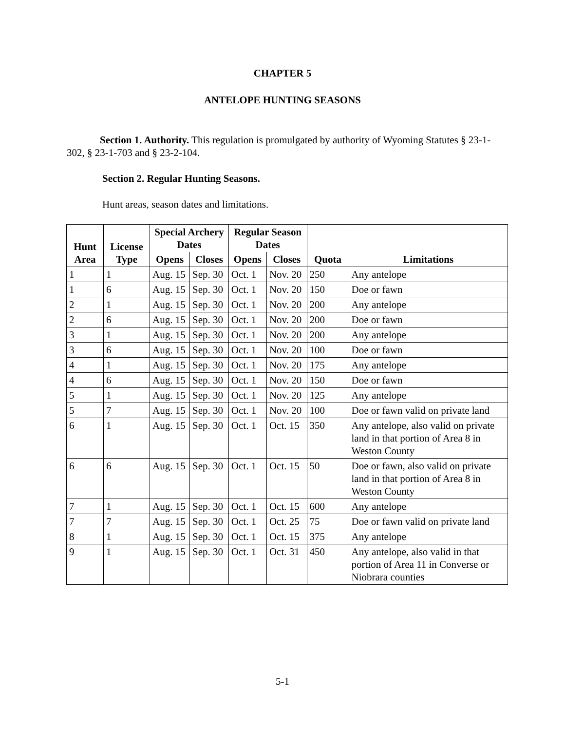CHAPTER 5
ANTELOPE HUNTING SEASONS
Section 1. Authority. This regulation is promulgated by authority of Wyoming Statutes § 23-1-302, § 23-1-703 and § 23-2-104.
Section 2. Regular Hunting Seasons.
Hunt areas, season dates and limitations.
| Hunt Area | License Type | Special Archery Dates | | Regular Season Dates | | Quota | Limitations |
| --- | --- | --- | --- | --- | --- | --- | --- |
| | | Opens | Closes | Opens | Closes | | |
| 1 | 1 | Aug. 15 | Sep. 30 | Oct. 1 | Nov. 20 | 250 | Any antelope |
| 1 | 6 | Aug. 15 | Sep. 30 | Oct. 1 | Nov. 20 | 150 | Doe or fawn |
| 2 | 1 | Aug. 15 | Sep. 30 | Oct. 1 | Nov. 20 | 200 | Any antelope |
| 2 | 6 | Aug. 15 | Sep. 30 | Oct. 1 | Nov. 20 | 200 | Doe or fawn |
| 3 | 1 | Aug. 15 | Sep. 30 | Oct. 1 | Nov. 20 | 200 | Any antelope |
| 3 | 6 | Aug. 15 | Sep. 30 | Oct. 1 | Nov. 20 | 100 | Doe or fawn |
| 4 | 1 | Aug. 15 | Sep. 30 | Oct. 1 | Nov. 20 | 175 | Any antelope |
| 4 | 6 | Aug. 15 | Sep. 30 | Oct. 1 | Nov. 20 | 150 | Doe or fawn |
| 5 | 1 | Aug. 15 | Sep. 30 | Oct. 1 | Nov. 20 | 125 | Any antelope |
| 5 | 7 | Aug. 15 | Sep. 30 | Oct. 1 | Nov. 20 | 100 | Doe or fawn valid on private land |
| 6 | 1 | Aug. 15 | Sep. 30 | Oct. 1 | Oct. 15 | 350 | Any antelope, also valid on private land in that portion of Area 8 in Weston County |
| 6 | 6 | Aug. 15 | Sep. 30 | Oct. 1 | Oct. 15 | 50 | Doe or fawn, also valid on private land in that portion of Area 8 in Weston County |
| 7 | 1 | Aug. 15 | Sep. 30 | Oct. 1 | Oct. 15 | 600 | Any antelope |
| 7 | 7 | Aug. 15 | Sep. 30 | Oct. 1 | Oct. 25 | 75 | Doe or fawn valid on private land |
| 8 | 1 | Aug. 15 | Sep. 30 | Oct. 1 | Oct. 15 | 375 | Any antelope |
| 9 | 1 | Aug. 15 | Sep. 30 | Oct. 1 | Oct. 31 | 450 | Any antelope, also valid in that portion of Area 11 in Converse or Niobrara counties |
5-1